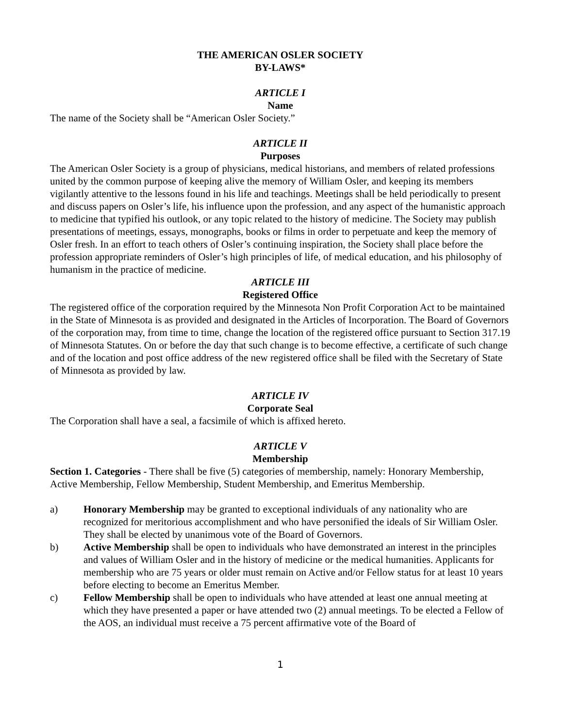THE AMERICAN OSLER SOCIETY
BY-LAWS*
ARTICLE I
Name
The name of the Society shall be “American Osler Society.”
ARTICLE II
Purposes
The American Osler Society is a group of physicians, medical historians, and members of related professions united by the common purpose of keeping alive the memory of William Osler, and keeping its members vigilantly attentive to the lessons found in his life and teachings. Meetings shall be held periodically to present and discuss papers on Osler’s life, his influence upon the profession, and any aspect of the humanistic approach to medicine that typified his outlook, or any topic related to the history of medicine. The Society may publish presentations of meetings, essays, monographs, books or films in order to perpetuate and keep the memory of Osler fresh. In an effort to teach others of Osler’s continuing inspiration, the Society shall place before the profession appropriate reminders of Osler’s high principles of life, of medical education, and his philosophy of humanism in the practice of medicine.
ARTICLE III
Registered Office
The registered office of the corporation required by the Minnesota Non Profit Corporation Act to be maintained in the State of Minnesota is as provided and designated in the Articles of Incorporation. The Board of Governors of the corporation may, from time to time, change the location of the registered office pursuant to Section 317.19 of Minnesota Statutes. On or before the day that such change is to become effective, a certificate of such change and of the location and post office address of the new registered office shall be filed with the Secretary of State of Minnesota as provided by law.
ARTICLE IV
Corporate Seal
The Corporation shall have a seal, a facsimile of which is affixed hereto.
ARTICLE V
Membership
Section 1. Categories - There shall be five (5) categories of membership, namely: Honorary Membership, Active Membership, Fellow Membership, Student Membership, and Emeritus Membership.
a) Honorary Membership may be granted to exceptional individuals of any nationality who are recognized for meritorious accomplishment and who have personified the ideals of Sir William Osler. They shall be elected by unanimous vote of the Board of Governors.
b) Active Membership shall be open to individuals who have demonstrated an interest in the principles and values of William Osler and in the history of medicine or the medical humanities. Applicants for membership who are 75 years or older must remain on Active and/or Fellow status for at least 10 years before electing to become an Emeritus Member.
c) Fellow Membership shall be open to individuals who have attended at least one annual meeting at which they have presented a paper or have attended two (2) annual meetings. To be elected a Fellow of the AOS, an individual must receive a 75 percent affirmative vote of the Board of
1